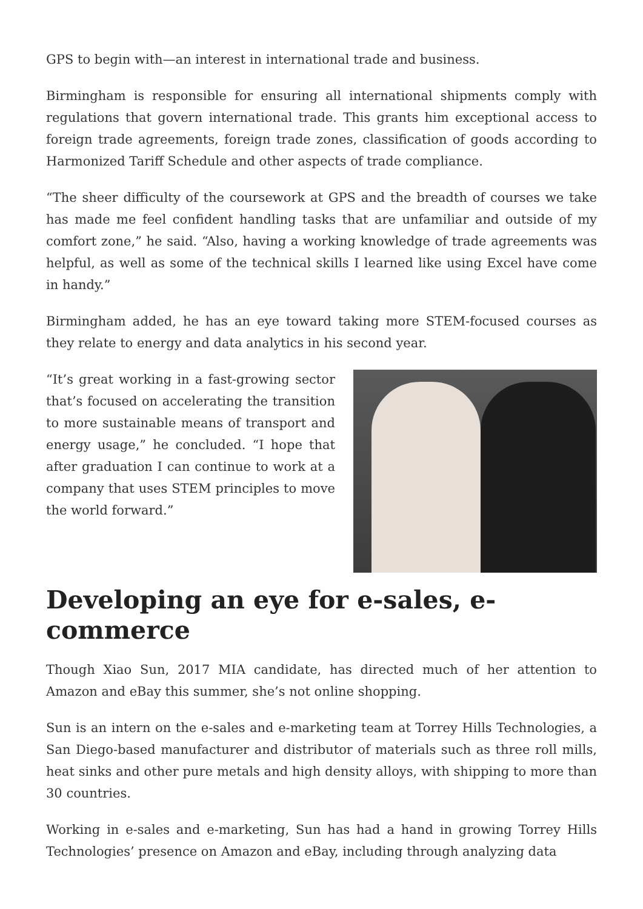GPS to begin with—an interest in international trade and business.
Birmingham is responsible for ensuring all international shipments comply with regulations that govern international trade. This grants him exceptional access to foreign trade agreements, foreign trade zones, classification of goods according to Harmonized Tariff Schedule and other aspects of trade compliance.
“The sheer difficulty of the coursework at GPS and the breadth of courses we take has made me feel confident handling tasks that are unfamiliar and outside of my comfort zone,” he said. “Also, having a working knowledge of trade agreements was helpful, as well as some of the technical skills I learned like using Excel have come in handy.”
Birmingham added, he has an eye toward taking more STEM-focused courses as they relate to energy and data analytics in his second year.
“It’s great working in a fast-growing sector that’s focused on accelerating the transition to more sustainable means of transport and energy usage,” he concluded. “I hope that after graduation I can continue to work at a company that uses STEM principles to move the world forward.”
Developing an eye for e-sales, e-commerce
Though Xiao Sun, 2017 MIA candidate, has directed much of her attention to Amazon and eBay this summer, she’s not online shopping.
Sun is an intern on the e-sales and e-marketing team at Torrey Hills Technologies, a San Diego-based manufacturer and distributor of materials such as three roll mills, heat sinks and other pure metals and high density alloys, with shipping to more than 30 countries.
Working in e-sales and e-marketing, Sun has had a hand in growing Torrey Hills Technologies’ presence on Amazon and eBay, including through analyzing data